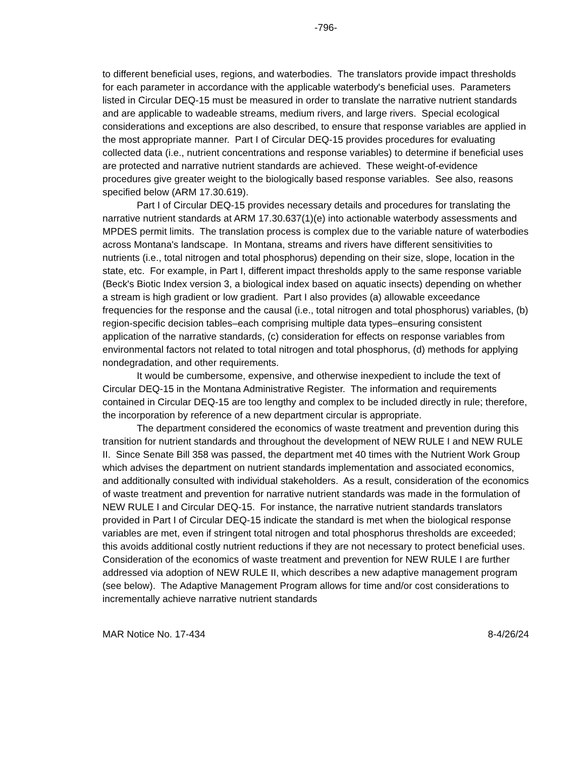-796-
to different beneficial uses, regions, and waterbodies. The translators provide impact thresholds for each parameter in accordance with the applicable waterbody's beneficial uses. Parameters listed in Circular DEQ-15 must be measured in order to translate the narrative nutrient standards and are applicable to wadeable streams, medium rivers, and large rivers. Special ecological considerations and exceptions are also described, to ensure that response variables are applied in the most appropriate manner. Part I of Circular DEQ-15 provides procedures for evaluating collected data (i.e., nutrient concentrations and response variables) to determine if beneficial uses are protected and narrative nutrient standards are achieved. These weight-of-evidence procedures give greater weight to the biologically based response variables. See also, reasons specified below (ARM 17.30.619).
Part I of Circular DEQ-15 provides necessary details and procedures for translating the narrative nutrient standards at ARM 17.30.637(1)(e) into actionable waterbody assessments and MPDES permit limits. The translation process is complex due to the variable nature of waterbodies across Montana's landscape. In Montana, streams and rivers have different sensitivities to nutrients (i.e., total nitrogen and total phosphorus) depending on their size, slope, location in the state, etc. For example, in Part I, different impact thresholds apply to the same response variable (Beck's Biotic Index version 3, a biological index based on aquatic insects) depending on whether a stream is high gradient or low gradient. Part I also provides (a) allowable exceedance frequencies for the response and the causal (i.e., total nitrogen and total phosphorus) variables, (b) region-specific decision tables–each comprising multiple data types–ensuring consistent application of the narrative standards, (c) consideration for effects on response variables from environmental factors not related to total nitrogen and total phosphorus, (d) methods for applying nondegradation, and other requirements.
It would be cumbersome, expensive, and otherwise inexpedient to include the text of Circular DEQ-15 in the Montana Administrative Register. The information and requirements contained in Circular DEQ-15 are too lengthy and complex to be included directly in rule; therefore, the incorporation by reference of a new department circular is appropriate.
The department considered the economics of waste treatment and prevention during this transition for nutrient standards and throughout the development of NEW RULE I and NEW RULE II. Since Senate Bill 358 was passed, the department met 40 times with the Nutrient Work Group which advises the department on nutrient standards implementation and associated economics, and additionally consulted with individual stakeholders. As a result, consideration of the economics of waste treatment and prevention for narrative nutrient standards was made in the formulation of NEW RULE I and Circular DEQ-15. For instance, the narrative nutrient standards translators provided in Part I of Circular DEQ-15 indicate the standard is met when the biological response variables are met, even if stringent total nitrogen and total phosphorus thresholds are exceeded; this avoids additional costly nutrient reductions if they are not necessary to protect beneficial uses. Consideration of the economics of waste treatment and prevention for NEW RULE I are further addressed via adoption of NEW RULE II, which describes a new adaptive management program (see below). The Adaptive Management Program allows for time and/or cost considerations to incrementally achieve narrative nutrient standards
MAR Notice No. 17-434 8-4/26/24